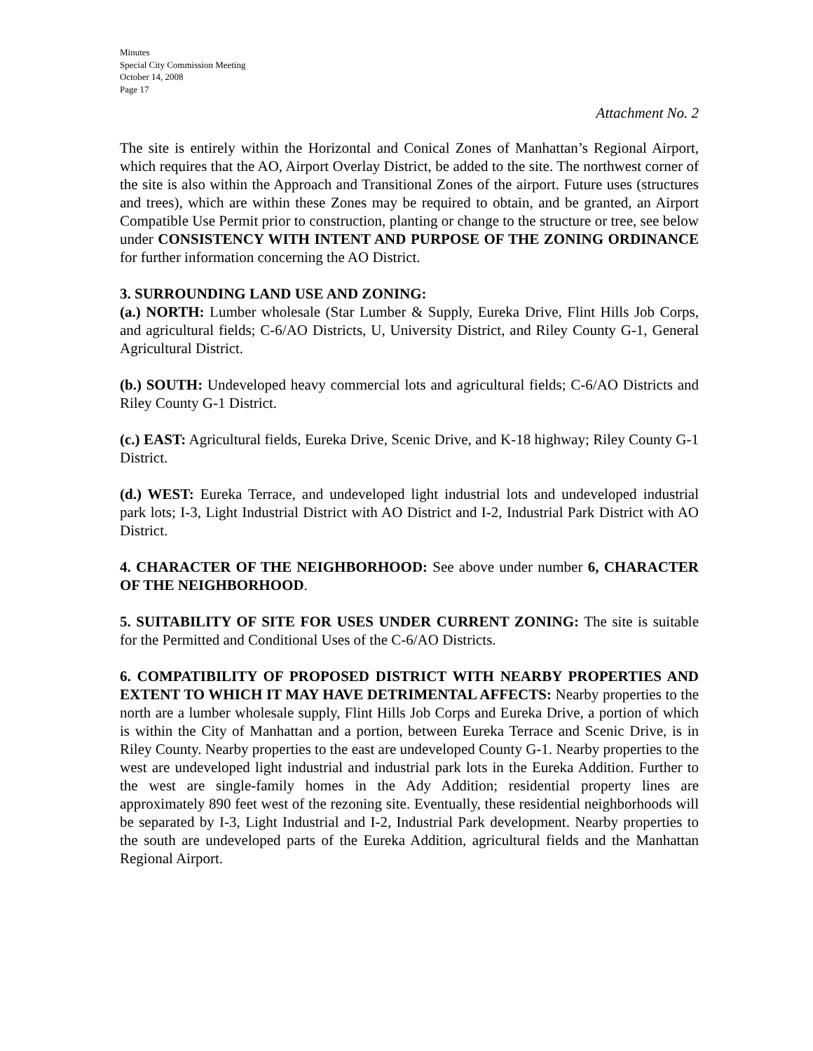Minutes
Special City Commission Meeting
October 14, 2008
Page 17
Attachment No. 2
The site is entirely within the Horizontal and Conical Zones of Manhattan’s Regional Airport, which requires that the AO, Airport Overlay District, be added to the site. The northwest corner of the site is also within the Approach and Transitional Zones of the airport. Future uses (structures and trees), which are within these Zones may be required to obtain, and be granted, an Airport Compatible Use Permit prior to construction, planting or change to the structure or tree, see below under CONSISTENCY WITH INTENT AND PURPOSE OF THE ZONING ORDINANCE for further information concerning the AO District.
3. SURROUNDING LAND USE AND ZONING:
(a.) NORTH: Lumber wholesale (Star Lumber & Supply, Eureka Drive, Flint Hills Job Corps, and agricultural fields; C-6/AO Districts, U, University District, and Riley County G-1, General Agricultural District.
(b.) SOUTH: Undeveloped heavy commercial lots and agricultural fields; C-6/AO Districts and Riley County G-1 District.
(c.) EAST: Agricultural fields, Eureka Drive, Scenic Drive, and K-18 highway; Riley County G-1 District.
(d.) WEST: Eureka Terrace, and undeveloped light industrial lots and undeveloped industrial park lots; I-3, Light Industrial District with AO District and I-2, Industrial Park District with AO District.
4. CHARACTER OF THE NEIGHBORHOOD: See above under number 6, CHARACTER OF THE NEIGHBORHOOD.
5. SUITABILITY OF SITE FOR USES UNDER CURRENT ZONING: The site is suitable for the Permitted and Conditional Uses of the C-6/AO Districts.
6. COMPATIBILITY OF PROPOSED DISTRICT WITH NEARBY PROPERTIES AND EXTENT TO WHICH IT MAY HAVE DETRIMENTAL AFFECTS: Nearby properties to the north are a lumber wholesale supply, Flint Hills Job Corps and Eureka Drive, a portion of which is within the City of Manhattan and a portion, between Eureka Terrace and Scenic Drive, is in Riley County. Nearby properties to the east are undeveloped County G-1. Nearby properties to the west are undeveloped light industrial and industrial park lots in the Eureka Addition. Further to the west are single-family homes in the Ady Addition; residential property lines are approximately 890 feet west of the rezoning site. Eventually, these residential neighborhoods will be separated by I-3, Light Industrial and I-2, Industrial Park development. Nearby properties to the south are undeveloped parts of the Eureka Addition, agricultural fields and the Manhattan Regional Airport.